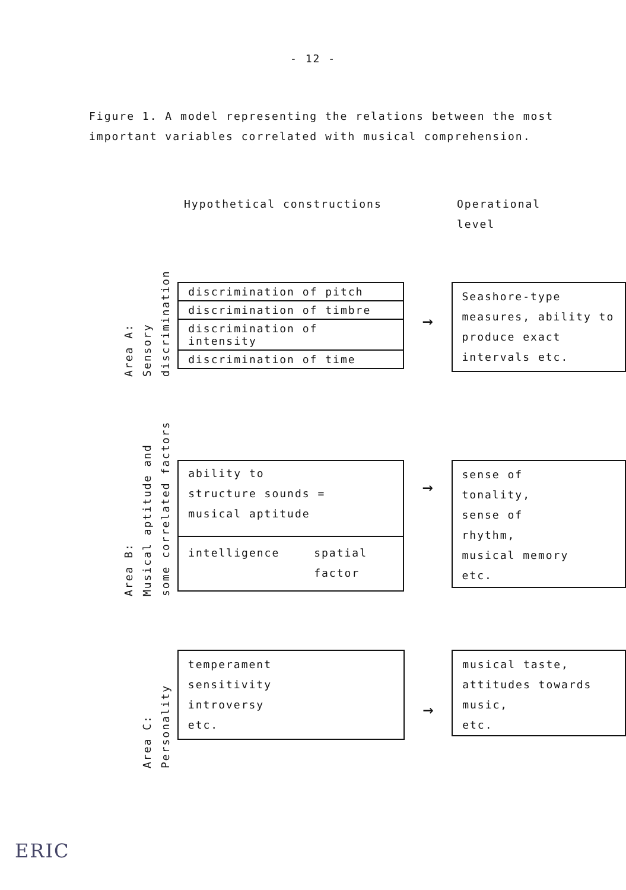- 12 -
Figure 1. A model representing the relations between the most important variables correlated with musical comprehension.
Hypothetical constructions Operational
level
Area A: Sensory discrimination
discrimination of pitch
discrimination of timbre
discrimination of intensity
discrimination of time
→
Seashore-type measures, ability to produce exact intervals etc.
Area B: Musical aptitude and some correlated factors
ability to
structure sounds =
musical aptitude
intelligence
spatial
factor
→
sense of
tonality,
sense of
rhythm,
musical memory
etc.
Area C: Personality
temperament
sensitivity
introversy
etc.
→
musical taste, attitudes towards music,
etc.
ERIC